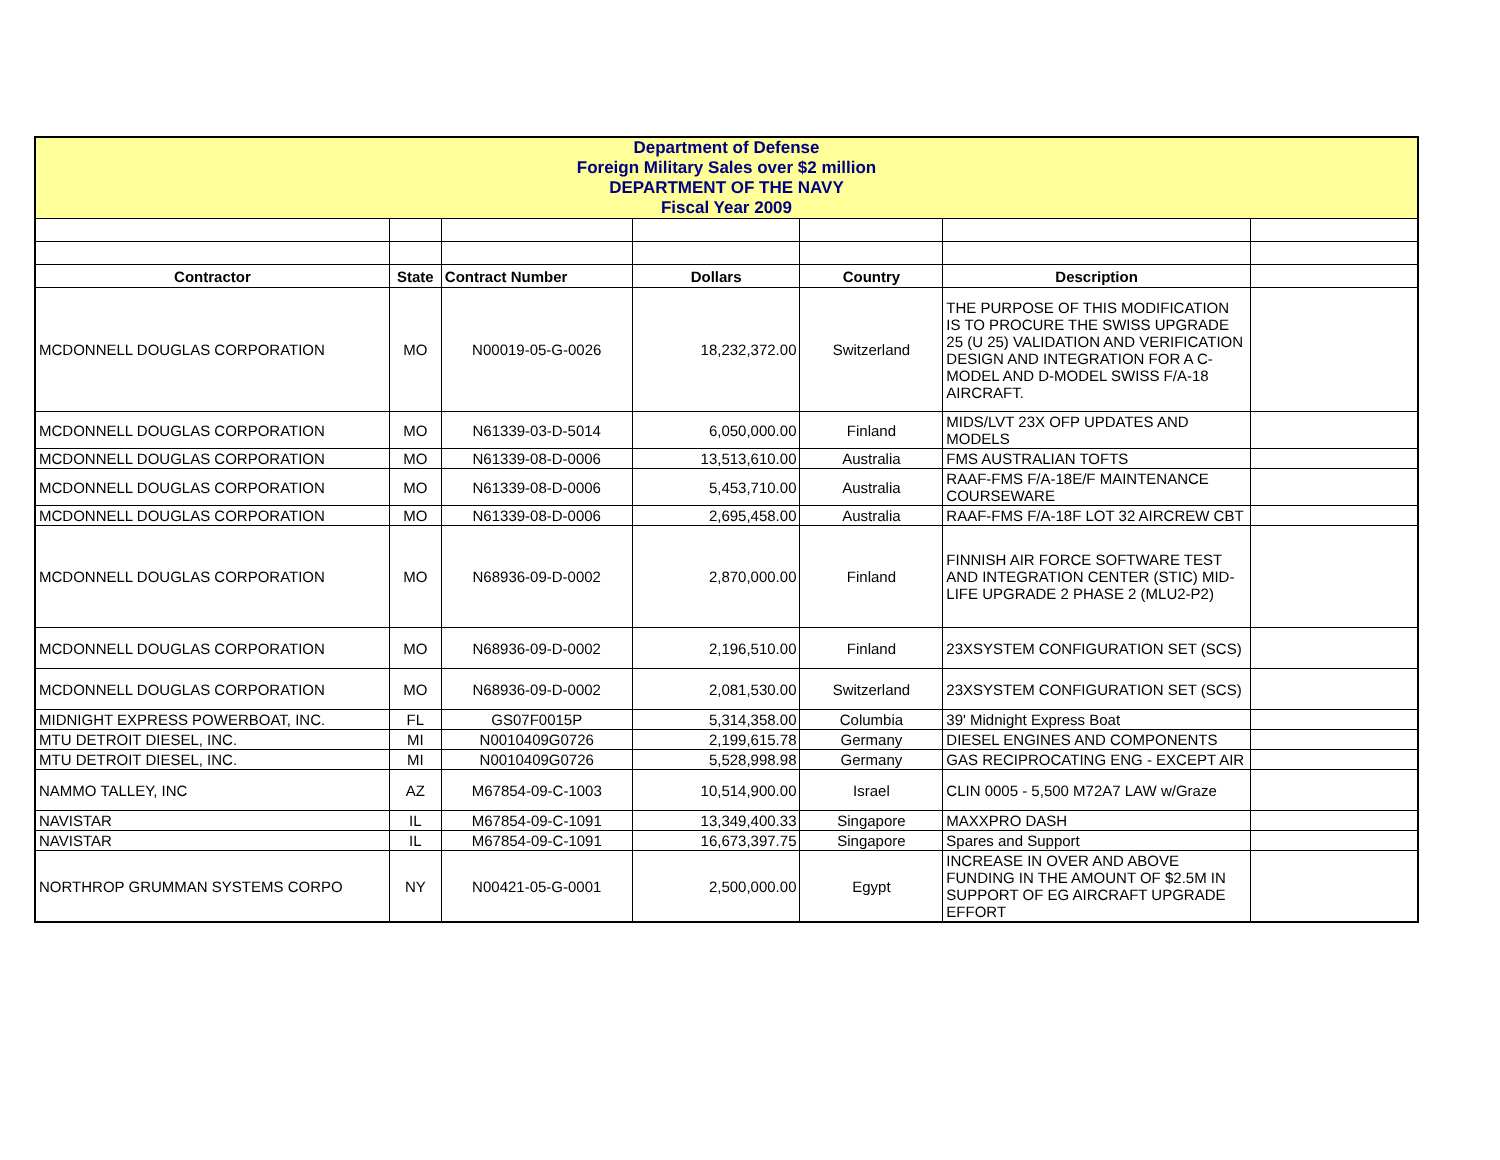| Department of Defense Foreign Military Sales over $2 million DEPARTMENT OF THE NAVY Fiscal Year 2009 | | | | | | |
| Contractor | State | Contract Number | Dollars | Country | Description | |
| MCDONNELL DOUGLAS CORPORATION | MO | N00019-05-G-0026 | 18,232,372.00 | Switzerland | THE PURPOSE OF THIS MODIFICATION IS TO PROCURE THE SWISS UPGRADE 25 (U 25) VALIDATION AND VERIFICATION DESIGN AND INTEGRATION FOR A C-MODEL AND D-MODEL SWISS F/A-18 AIRCRAFT. | |
| MCDONNELL DOUGLAS CORPORATION | MO | N61339-03-D-5014 | 6,050,000.00 | Finland | MIDS/LVT 23X OFP UPDATES AND MODELS | |
| MCDONNELL DOUGLAS CORPORATION | MO | N61339-08-D-0006 | 13,513,610.00 | Australia | FMS AUSTRALIAN TOFTS | |
| MCDONNELL DOUGLAS CORPORATION | MO | N61339-08-D-0006 | 5,453,710.00 | Australia | RAAF-FMS F/A-18E/F MAINTENANCE COURSEWARE | |
| MCDONNELL DOUGLAS CORPORATION | MO | N61339-08-D-0006 | 2,695,458.00 | Australia | RAAF-FMS F/A-18F LOT 32 AIRCREW CBT | |
| MCDONNELL DOUGLAS CORPORATION | MO | N68936-09-D-0002 | 2,870,000.00 | Finland | FINNISH AIR FORCE SOFTWARE TEST AND INTEGRATION CENTER (STIC) MID-LIFE UPGRADE 2 PHASE 2 (MLU2-P2) | |
| MCDONNELL DOUGLAS CORPORATION | MO | N68936-09-D-0002 | 2,196,510.00 | Finland | 23XSYSTEM CONFIGURATION SET (SCS) | |
| MCDONNELL DOUGLAS CORPORATION | MO | N68936-09-D-0002 | 2,081,530.00 | Switzerland | 23XSYSTEM CONFIGURATION SET (SCS) | |
| MIDNIGHT EXPRESS POWERBOAT, INC. | FL | GS07F0015P | 5,314,358.00 | Columbia | 39' Midnight Express Boat | |
| MTU DETROIT DIESEL, INC. | MI | N0010409G0726 | 2,199,615.78 | Germany | DIESEL ENGINES AND COMPONENTS | |
| MTU DETROIT DIESEL, INC. | MI | N0010409G0726 | 5,528,998.98 | Germany | GAS RECIPROCATING ENG - EXCEPT AIR | |
| NAMMO TALLEY, INC | AZ | M67854-09-C-1003 | 10,514,900.00 | Israel | CLIN 0005 - 5,500 M72A7 LAW w/Graze | |
| NAVISTAR | IL | M67854-09-C-1091 | 13,349,400.33 | Singapore | MAXXPRO DASH | |
| NAVISTAR | IL | M67854-09-C-1091 | 16,673,397.75 | Singapore | Spares and Support | |
| NORTHROP GRUMMAN SYSTEMS CORPO | NY | N00421-05-G-0001 | 2,500,000.00 | Egypt | INCREASE IN OVER AND ABOVE FUNDING IN THE AMOUNT OF $2.5M IN SUPPORT OF EG AIRCRAFT UPGRADE EFFORT | |